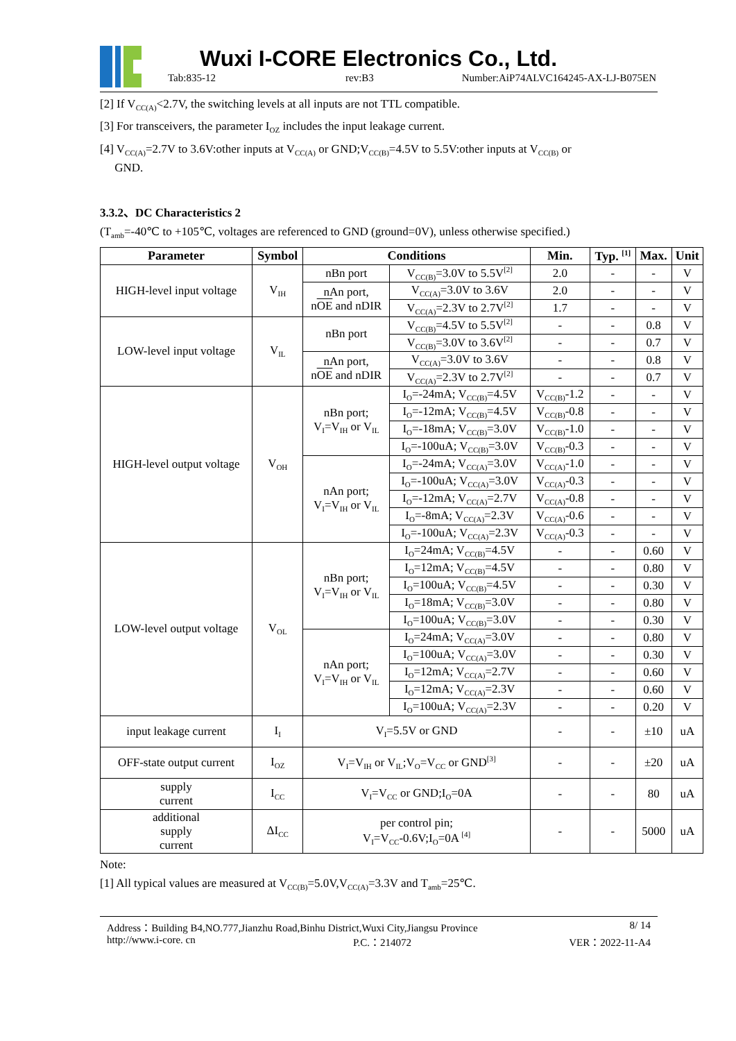Wuxi I-CORE Electronics Co., Ltd.
Tab:835-12 rev:B3
Number:AiP74ALVC164245-AX-LJ-B075EN
[2] If V<sub>CC(A)</sub><2.7V, the switching levels at all inputs are not TTL compatible.
[3] For transceivers, the parameter I<sub>OZ</sub> includes the input leakage current.
[4] V<sub>CC(A)</sub>=2.7V to 3.6V:other inputs at V<sub>CC(A)</sub> or GND;V<sub>CC(B)</sub>=4.5V to 5.5V:other inputs at V<sub>CC(B)</sub> or
GND.
3.3.2、DC Characteristics 2
(T<sub>amb</sub>=-40℃ to +105℃, voltages are referenced to GND (ground=0V), unless otherwise specified.)
| Parameter | Symbol | Conditions | | Min. | Typ. <sup>[1]</sup> | Max. | Unit |
| --- | --- | --- | --- | --- | --- | --- | --- |
| HIGH-level input voltage | V<sub>IH</sub> | nBn port | V<sub>CC(B)</sub>=3.0V to 5.5V<sup>[2]</sup> | 2.0 | - | - | V |
| | | nAn port, n OE and nDIR | V<sub>CC(A)</sub>=3.0V to 3.6V | 2.0 | - | - | V |
| | | | V<sub>CC(A)</sub>=2.3V to 2.7V<sup>[2]</sup> | 1.7 | - | - | V |
| LOW-level input voltage | V<sub>IL</sub> | nBn port | V<sub>CC(B)</sub>=4.5V to 5.5V<sup>[2]</sup> | - | - | 0.8 | V |
| | | | V<sub>CC(B)</sub>=3.0V to 3.6V<sup>[2]</sup> | - | - | 0.7 | V |
| | | nAn port, n OE and nDIR | V<sub>CC(A)</sub>=3.0V to 3.6V | - | - | 0.8 | V |
| | | | V<sub>CC(A)</sub>=2.3V to 2.7V<sup>[2]</sup> | - | - | 0.7 | V |
| HIGH-level output voltage | V<sub>OH</sub> | nBn port; V<sub>I</sub>=V<sub>IH</sub> or V<sub>IL</sub> | I<sub>O</sub>=-24mA; V<sub>CC(B)</sub>=4.5V | V<sub>CC(B)</sub>-1.2 | - | - | V |
| | | | I<sub>O</sub>=-12mA; V<sub>CC(B)</sub>=4.5V | V<sub>CC(B)</sub>-0.8 | - | - | V |
| | | | I<sub>O</sub>=-18mA; V<sub>CC(B)</sub>=3.0V | V<sub>CC(B)</sub>-1.0 | - | - | V |
| | | | I<sub>O</sub>=-100uA; V<sub>CC(B)</sub>=3.0V | V<sub>CC(B)</sub>-0.3 | - | - | V |
| | | nAn port; V<sub>I</sub>=V<sub>IH</sub> or V<sub>IL</sub> | I<sub>O</sub>=-24mA; V<sub>CC(A)</sub>=3.0V | V<sub>CC(A)</sub>-1.0 | - | - | V |
| | | | I<sub>O</sub>=-100uA; V<sub>CC(A)</sub>=3.0V | V<sub>CC(A)</sub>-0.3 | - | - | V |
| | | | I<sub>O</sub>=-12mA; V<sub>CC(A)</sub>=2.7V | V<sub>CC(A)</sub>-0.8 | - | - | V |
| | | | I<sub>O</sub>=-8mA; V<sub>CC(A)</sub>=2.3V | V<sub>CC(A)</sub>-0.6 | - | - | V |
| | | | I<sub>O</sub>=-100uA; V<sub>CC(A)</sub>=2.3V | V<sub>CC(A)</sub>-0.3 | - | - | V |
| LOW-level output voltage | V<sub>OL</sub> | nBn port; V<sub>I</sub>=V<sub>IH</sub> or V<sub>IL</sub> | I<sub>O</sub>=24mA; V<sub>CC(B)</sub>=4.5V | - | - | 0.60 | V |
| | | | I<sub>O</sub>=12mA; V<sub>CC(B)</sub>=4.5V | - | - | 0.80 | V |
| | | | I<sub>O</sub>=100uA; V<sub>CC(B)</sub>=4.5V | - | - | 0.30 | V |
| | | | I<sub>O</sub>=18mA; V<sub>CC(B)</sub>=3.0V | - | - | 0.80 | V |
| | | | I<sub>O</sub>=100uA; V<sub>CC(B)</sub>=3.0V | - | - | 0.30 | V |
| | | nAn port; V<sub>I</sub>=V<sub>IH</sub> or V<sub>IL</sub> | I<sub>O</sub>=24mA; V<sub>CC(A)</sub>=3.0V | - | - | 0.80 | V |
| | | | I<sub>O</sub>=100uA; V<sub>CC(A)</sub>=3.0V | - | - | 0.30 | V |
| | | | I<sub>O</sub>=12mA; V<sub>CC(A)</sub>=2.7V | - | - | 0.60 | V |
| | | | I<sub>O</sub>=12mA; V<sub>CC(A)</sub>=2.3V | - | - | 0.60 | V |
| | | | I<sub>O</sub>=100uA; V<sub>CC(A)</sub>=2.3V | - | - | 0.20 | V |
| input leakage current | I<sub>I</sub> | V<sub>I</sub>=5.5V or GND | | - | - | ±10 | uA |
| OFF-state output current | I<sub>OZ</sub> | V<sub>I</sub>=V<sub>IH</sub> or V<sub>IL</sub>;V<sub>O</sub>=V<sub>CC</sub> or GND<sup>[3]</sup> | | - | - | ±20 | uA |
| supply current | I<sub>CC</sub> | V<sub>I</sub>=V<sub>CC</sub> or GND;I<sub>O</sub>=0A | | - | - | 80 | uA |
| additional supply current | ΔI<sub>CC</sub> | per control pin; V<sub>I</sub>=V<sub>CC</sub>-0.6V;I<sub>O</sub>=0A <sup>[4]</sup> | | - | - | 5000 | uA |
Note:
[1] All typical values are measured at V<sub>CC(B)</sub>=5.0V,V<sub>CC(A)</sub>=3.3V and T<sub>amb</sub>=25℃.
Address：Building B4,NO.777,Jianzhu Road,Binhu District,Wuxi City,Jiangsu Province 8/ 14
http://www.i-core. cn P.C.：214072 VER：2022-11-A4